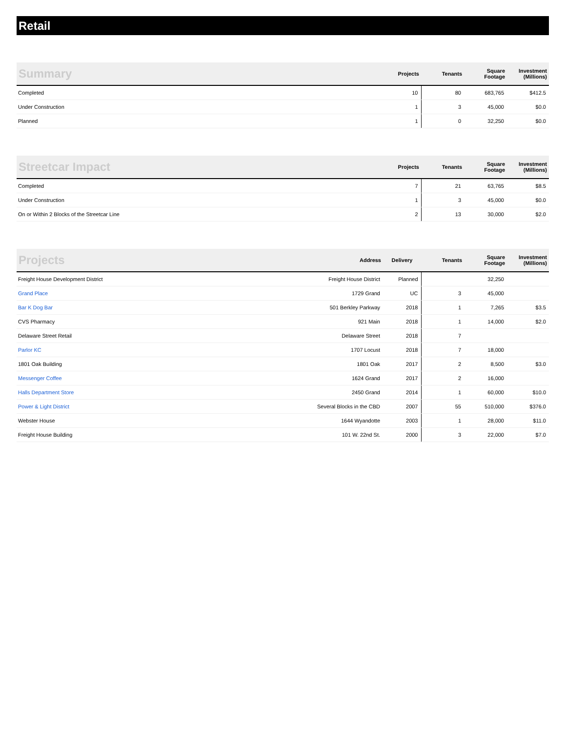Retail
| Summary | Projects | Tenants | Square Footage | Investment (Millions) |
| --- | --- | --- | --- | --- |
| Completed | 10 | 80 | 683,765 | $412.5 |
| Under Construction | 1 | 3 | 45,000 | $0.0 |
| Planned | 1 | 0 | 32,250 | $0.0 |
| Streetcar Impact | Projects | Tenants | Square Footage | Investment (Millions) |
| --- | --- | --- | --- | --- |
| Completed | 7 | 21 | 63,765 | $8.5 |
| Under Construction | 1 | 3 | 45,000 | $0.0 |
| On or Within 2 Blocks of the Streetcar Line | 2 | 13 | 30,000 | $2.0 |
| Projects | Address | Delivery | Tenants | Square Footage | Investment (Millions) |
| --- | --- | --- | --- | --- | --- |
| Freight House Development District | Freight House District | Planned | | 32,250 | |
| Grand Place | 1729 Grand | UC | 3 | 45,000 | |
| Bar K Dog Bar | 501 Berkley Parkway | 2018 | 1 | 7,265 | $3.5 |
| CVS Pharmacy | 921 Main | 2018 | 1 | 14,000 | $2.0 |
| Delaware Street Retail | Delaware Street | 2018 | 7 | | |
| Parlor KC | 1707 Locust | 2018 | 7 | 18,000 | |
| 1801 Oak Building | 1801 Oak | 2017 | 2 | 8,500 | $3.0 |
| Messenger Coffee | 1624 Grand | 2017 | 2 | 16,000 | |
| Halls Department Store | 2450 Grand | 2014 | 1 | 60,000 | $10.0 |
| Power & Light District | Several Blocks in the CBD | 2007 | 55 | 510,000 | $376.0 |
| Webster House | 1644 Wyandotte | 2003 | 1 | 28,000 | $11.0 |
| Freight House Building | 101 W. 22nd St. | 2000 | 3 | 22,000 | $7.0 |